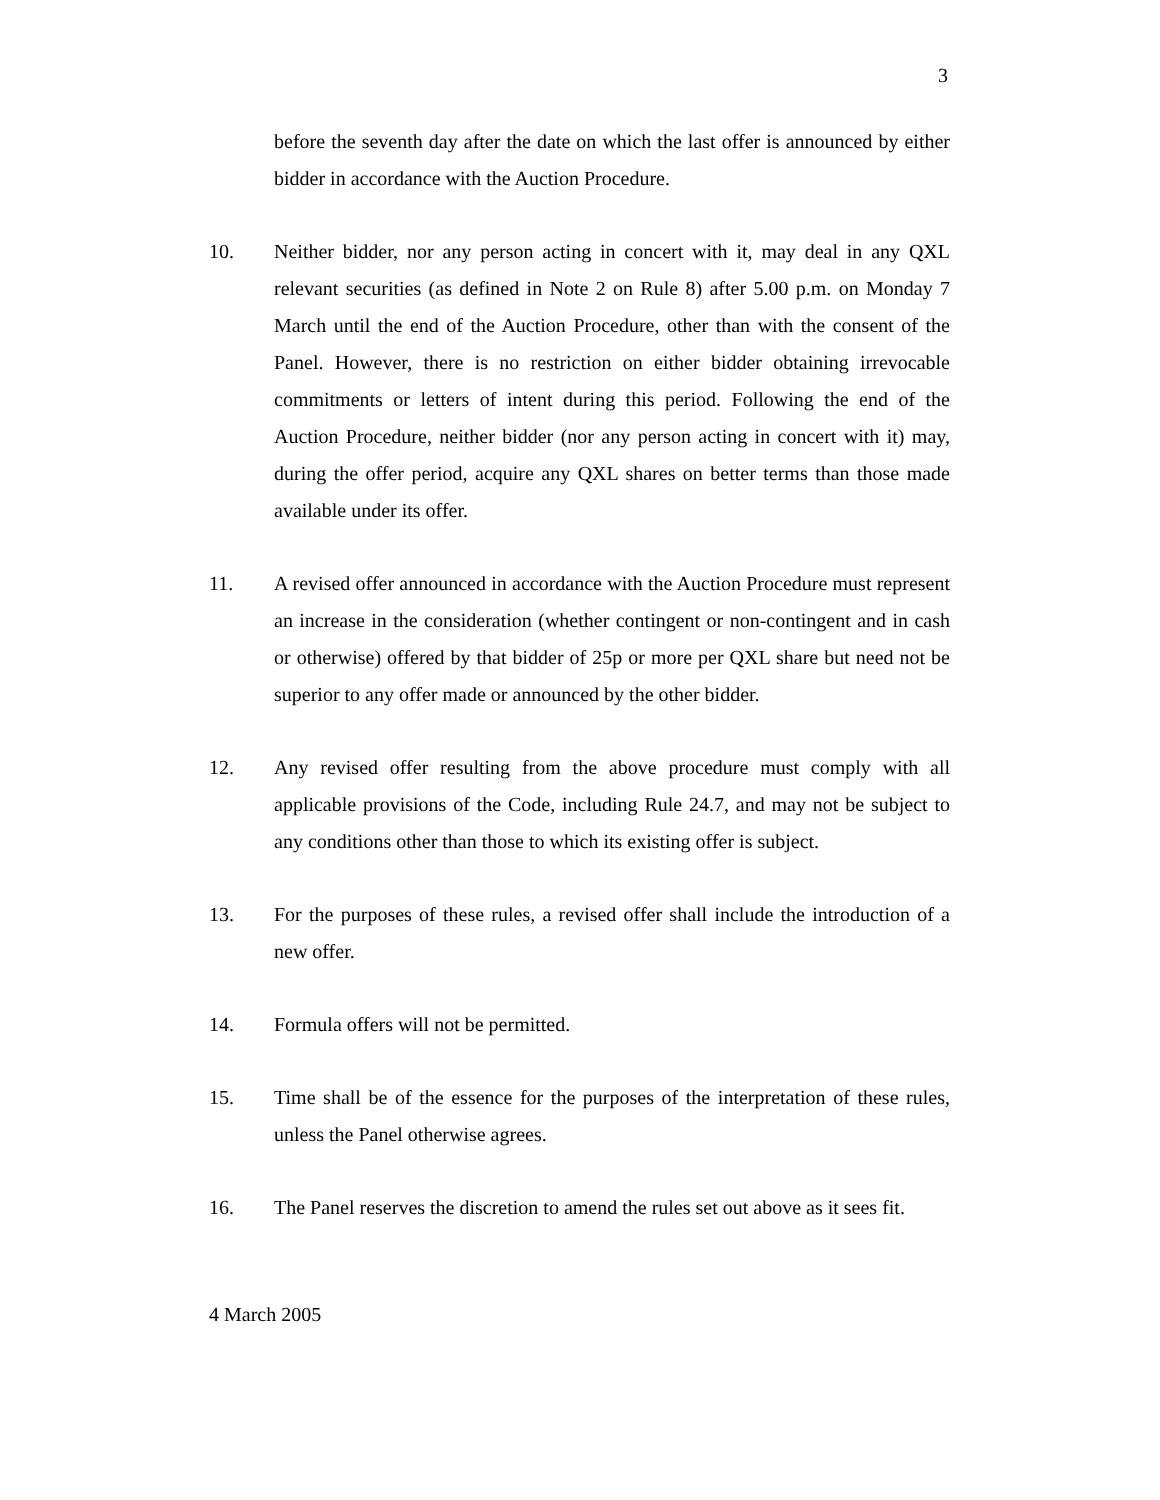3
before the seventh day after the date on which the last offer is announced by either bidder in accordance with the Auction Procedure.
10. Neither bidder, nor any person acting in concert with it, may deal in any QXL relevant securities (as defined in Note 2 on Rule 8) after 5.00 p.m. on Monday 7 March until the end of the Auction Procedure, other than with the consent of the Panel. However, there is no restriction on either bidder obtaining irrevocable commitments or letters of intent during this period. Following the end of the Auction Procedure, neither bidder (nor any person acting in concert with it) may, during the offer period, acquire any QXL shares on better terms than those made available under its offer.
11. A revised offer announced in accordance with the Auction Procedure must represent an increase in the consideration (whether contingent or non-contingent and in cash or otherwise) offered by that bidder of 25p or more per QXL share but need not be superior to any offer made or announced by the other bidder.
12. Any revised offer resulting from the above procedure must comply with all applicable provisions of the Code, including Rule 24.7, and may not be subject to any conditions other than those to which its existing offer is subject.
13. For the purposes of these rules, a revised offer shall include the introduction of a new offer.
14. Formula offers will not be permitted.
15. Time shall be of the essence for the purposes of the interpretation of these rules, unless the Panel otherwise agrees.
16. The Panel reserves the discretion to amend the rules set out above as it sees fit.
4 March 2005